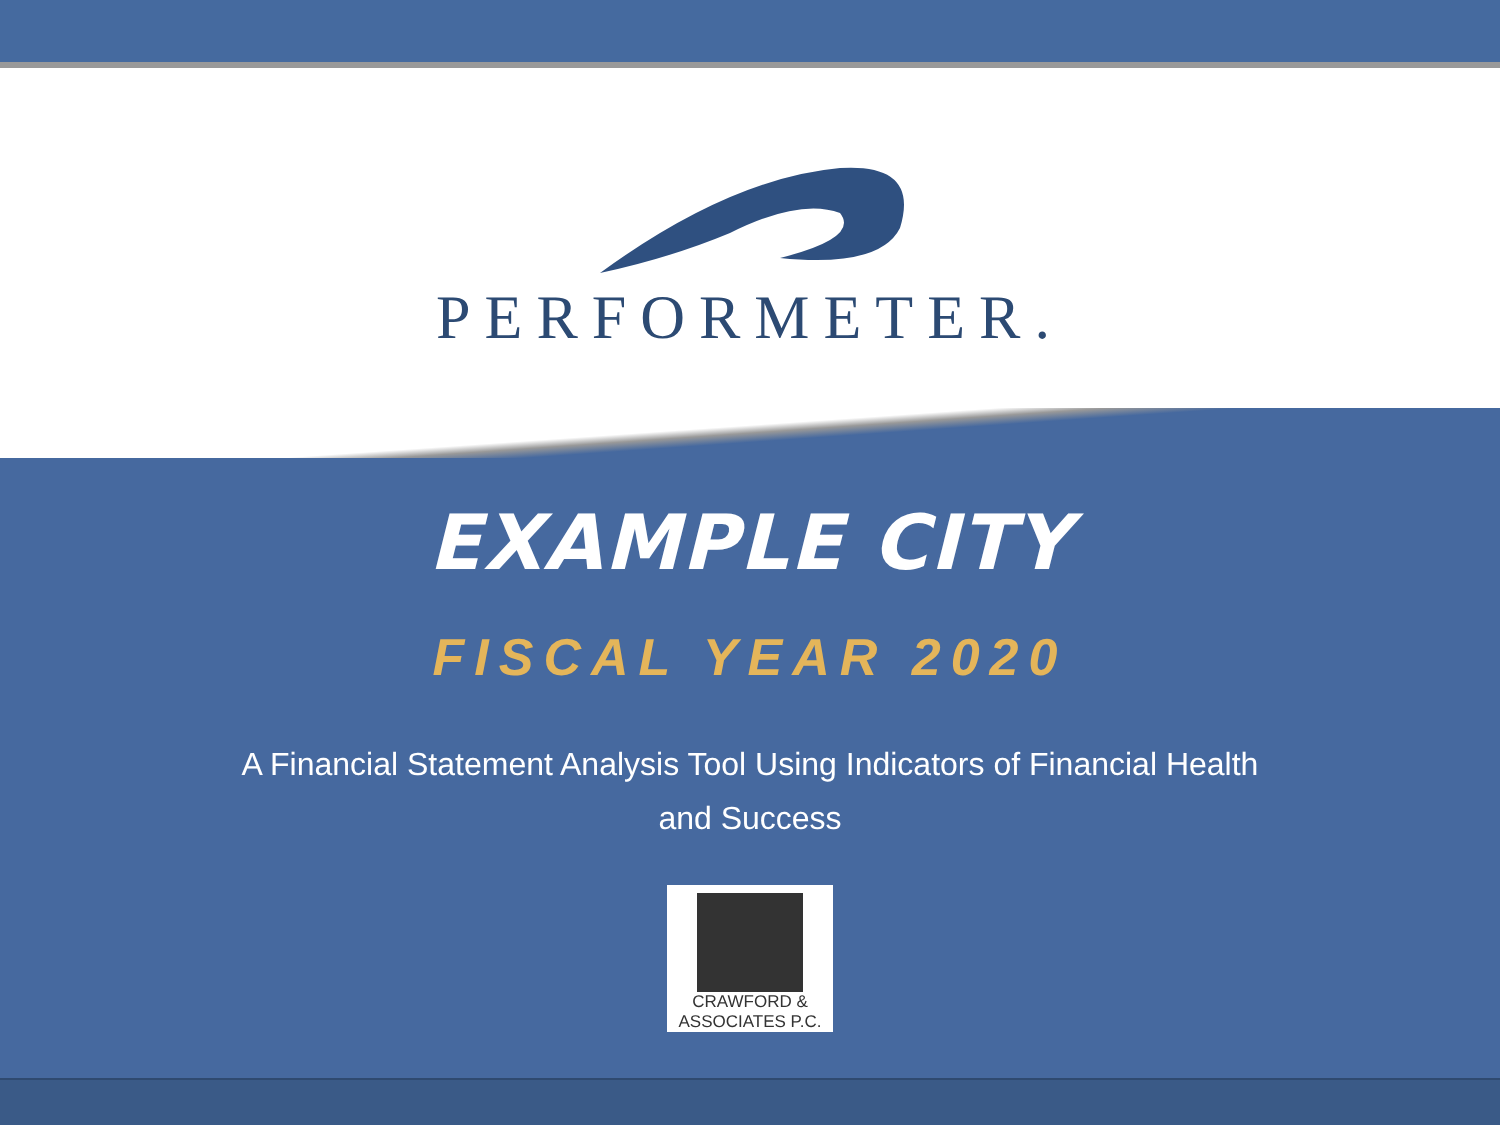PERFORMETER.
EXAMPLE CITY
FISCAL YEAR 2020
A Financial Statement Analysis Tool Using Indicators of Financial Health and Success
CRAWFORD & ASSOCIATES P.C.